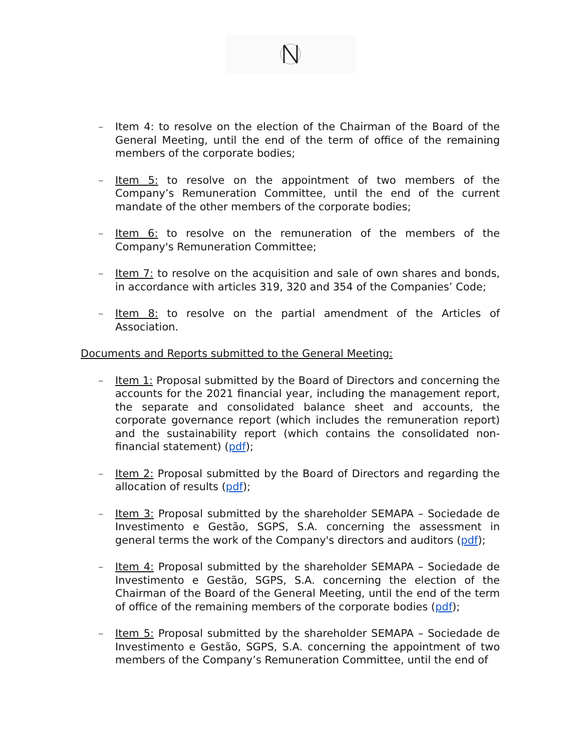– Item 4: to resolve on the election of the Chairman of the Board of the General Meeting, until the end of the term of office of the remaining members of the corporate bodies;
– Item 5: to resolve on the appointment of two members of the Company’s Remuneration Committee, until the end of the current mandate of the other members of the corporate bodies;
– Item 6: to resolve on the remuneration of the members of the Company's Remuneration Committee;
– Item 7: to resolve on the acquisition and sale of own shares and bonds, in accordance with articles 319, 320 and 354 of the Companies’ Code;
– Item 8: to resolve on the partial amendment of the Articles of Association.
Documents and Reports submitted to the General Meeting:
– Item 1: Proposal submitted by the Board of Directors and concerning the accounts for the 2021 financial year, including the management report, the separate and consolidated balance sheet and accounts, the corporate governance report (which includes the remuneration report) and the sustainability report (which contains the consolidated non-financial statement) (pdf);
– Item 2: Proposal submitted by the Board of Directors and regarding the allocation of results (pdf);
– Item 3: Proposal submitted by the shareholder SEMAPA – Sociedade de Investimento e Gestão, SGPS, S.A. concerning the assessment in general terms the work of the Company's directors and auditors (pdf);
– Item 4: Proposal submitted by the shareholder SEMAPA – Sociedade de Investimento e Gestão, SGPS, S.A. concerning the election of the Chairman of the Board of the General Meeting, until the end of the term of office of the remaining members of the corporate bodies (pdf);
– Item 5: Proposal submitted by the shareholder SEMAPA – Sociedade de Investimento e Gestão, SGPS, S.A. concerning the appointment of two members of the Company’s Remuneration Committee, until the end of